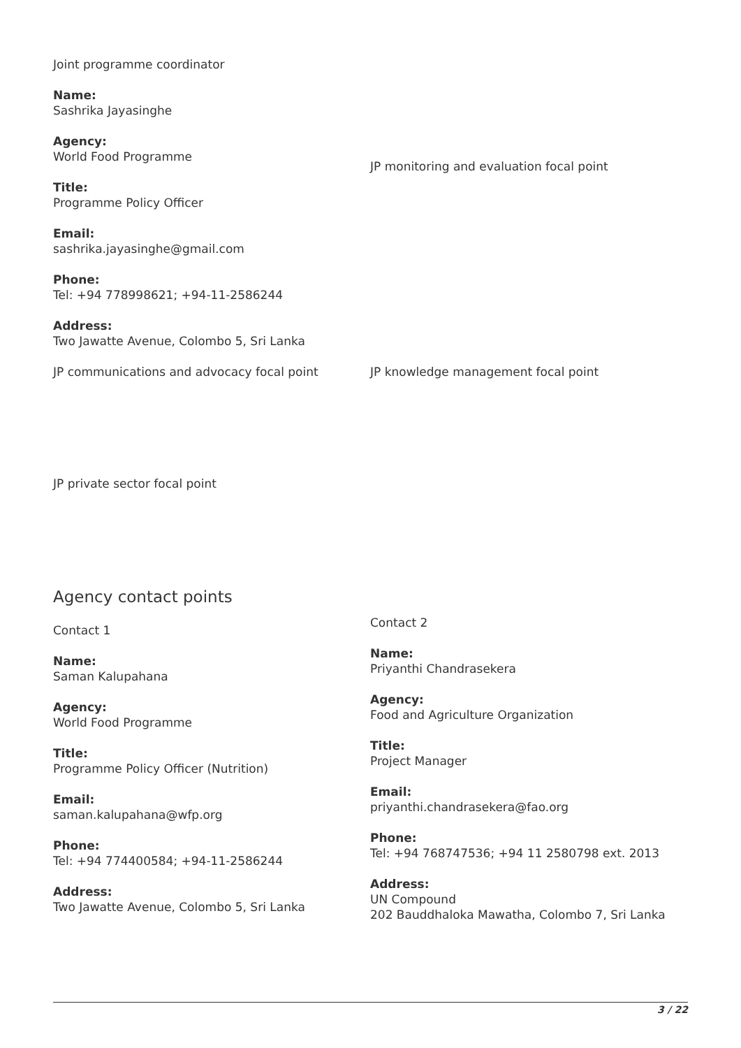Joint programme coordinator
Name:
Sashrika Jayasinghe
Agency:
World Food Programme
Title:
Programme Policy Officer
Email:
sashrika.jayasinghe@gmail.com
Phone:
Tel: +94 778998621; +94-11-2586244
Address:
Two Jawatte Avenue, Colombo 5, Sri Lanka
JP monitoring and evaluation focal point
JP communications and advocacy focal point JP knowledge management focal point
JP private sector focal point
Agency contact points
Contact 1
Name:
Saman Kalupahana
Agency:
World Food Programme
Title:
Programme Policy Officer (Nutrition)
Email:
saman.kalupahana@wfp.org
Phone:
Tel: +94 774400584; +94-11-2586244
Address:
Two Jawatte Avenue, Colombo 5, Sri Lanka
Contact 2
Name:
Priyanthi Chandrasekera
Agency:
Food and Agriculture Organization
Title:
Project Manager
Email:
priyanthi.chandrasekera@fao.org
Phone:
Tel: +94 768747536; +94 11 2580798 ext. 2013
Address:
UN Compound
202 Bauddhaloka Mawatha, Colombo 7, Sri Lanka
3 / 22